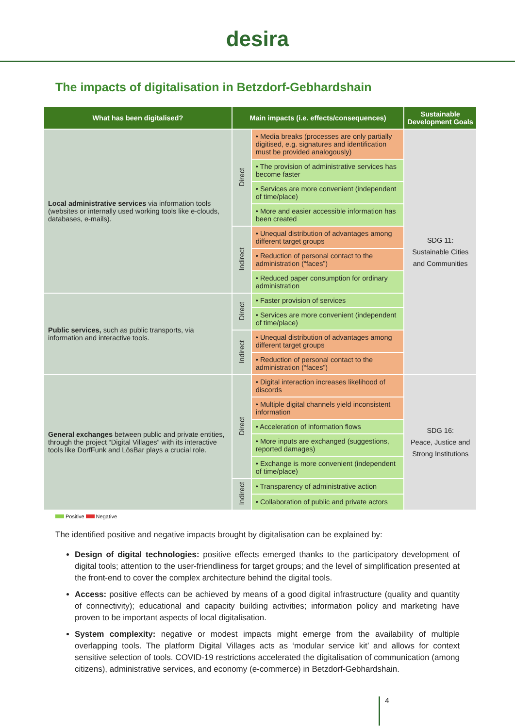desira
The impacts of digitalisation in Betzdorf-Gebhardshain
| What has been digitalised? | Main impacts (i.e. effects/consequences) | | Sustainable Development Goals |
| --- | --- | --- | --- |
| Local administrative services via information tools (websites or internally used working tools like e-clouds, databases, e-mails). | Direct | • Media breaks (processes are only partially digitised, e.g. signatures and identification must be provided analogously) | SDG 11: Sustainable Cities and Communities |
| | | • The provision of administrative services has become faster | |
| | | • Services are more convenient (independent of time/place) | |
| | | • More and easier accessible information has been created | |
| | Indirect | • Unequal distribution of advantages among different target groups | |
| | | • Reduction of personal contact to the administration (“faces”) | |
| | | • Reduced paper consumption for ordinary administration | |
| Public services, such as public transports, via information and interactive tools. | Direct | • Faster provision of services | |
| | | • Services are more convenient (independent of time/place) | |
| | Indirect | • Unequal distribution of advantages among different target groups | |
| | | • Reduction of personal contact to the administration (“faces”) | |
| General exchanges between public and private entities, through the project “Digital Villages” with its interactive tools like DorfFunk and LösBar plays a crucial role. | Direct | • Digital interaction increases likelihood of discords | SDG 16: Peace, Justice and Strong Institutions |
| | | • Multiple digital channels yield inconsistent information | |
| | | • Acceleration of information flows | |
| | | • More inputs are exchanged (suggestions, reported damages) | |
| | | • Exchange is more convenient (independent of time/place) | |
| | Indirect | • Transparency of administrative action | |
| | | • Collaboration of public and private actors | |
Positive Negative
The identified positive and negative impacts brought by digitalisation can be explained by:
Design of digital technologies: positive effects emerged thanks to the participatory development of digital tools; attention to the user-friendliness for target groups; and the level of simplification presented at the front-end to cover the complex architecture behind the digital tools.
Access: positive effects can be achieved by means of a good digital infrastructure (quality and quantity of connectivity); educational and capacity building activities; information policy and marketing have proven to be important aspects of local digitalisation.
System complexity: negative or modest impacts might emerge from the availability of multiple overlapping tools. The platform Digital Villages acts as ‘modular service kit’ and allows for context sensitive selection of tools. COVID-19 restrictions accelerated the digitalisation of communication (among citizens), administrative services, and economy (e-commerce) in Betzdorf-Gebhardshain.
4